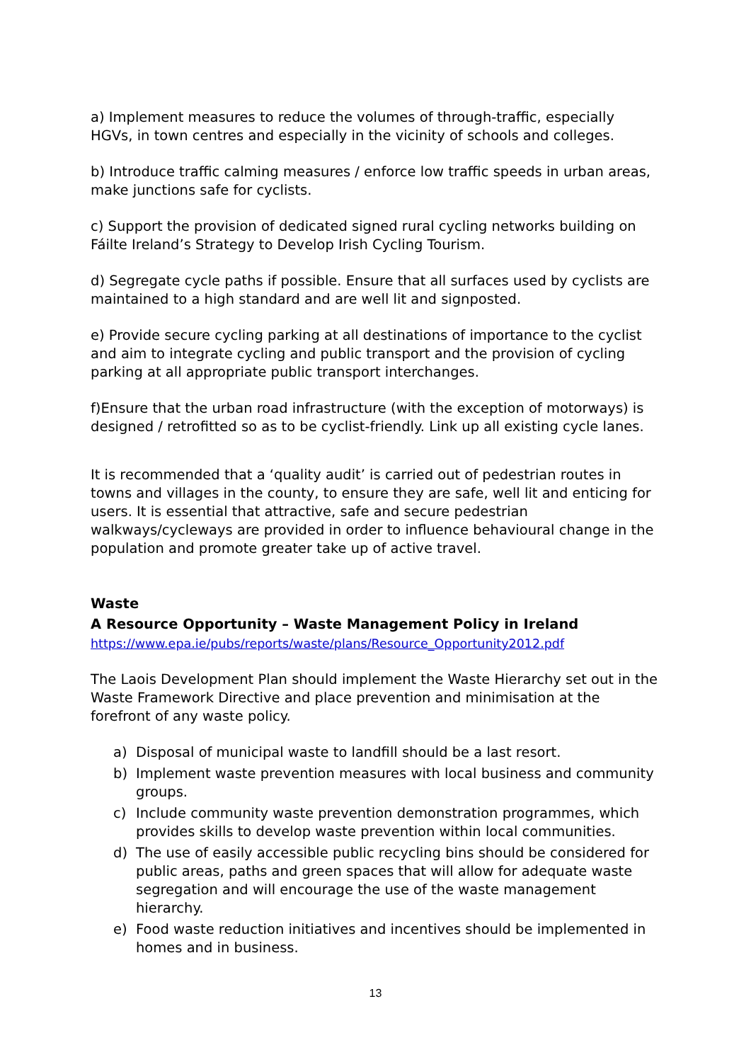a) Implement measures to reduce the volumes of through-traffic, especially HGVs, in town centres and especially in the vicinity of schools and colleges.
b) Introduce traffic calming measures / enforce low traffic speeds in urban areas, make junctions safe for cyclists.
c) Support the provision of dedicated signed rural cycling networks building on Fáilte Ireland’s Strategy to Develop Irish Cycling Tourism.
d) Segregate cycle paths if possible. Ensure that all surfaces used by cyclists are maintained to a high standard and are well lit and signposted.
e) Provide secure cycling parking at all destinations of importance to the cyclist and aim to integrate cycling and public transport and the provision of cycling parking at all appropriate public transport interchanges.
f)Ensure that the urban road infrastructure (with the exception of motorways) is designed / retrofitted so as to be cyclist-friendly. Link up all existing cycle lanes.
It is recommended that a ‘quality audit’ is carried out of pedestrian routes in towns and villages in the county, to ensure they are safe, well lit and enticing for users. It is essential that attractive, safe and secure pedestrian walkways/cycleways are provided in order to influence behavioural change in the population and promote greater take up of active travel.
Waste
A Resource Opportunity – Waste Management Policy in Ireland
https://www.epa.ie/pubs/reports/waste/plans/Resource_Opportunity2012.pdf
The Laois Development Plan should implement the Waste Hierarchy set out in the Waste Framework Directive and place prevention and minimisation at the forefront of any waste policy.
a) Disposal of municipal waste to landfill should be a last resort.
b) Implement waste prevention measures with local business and community groups.
c) Include community waste prevention demonstration programmes, which provides skills to develop waste prevention within local communities.
d) The use of easily accessible public recycling bins should be considered for public areas, paths and green spaces that will allow for adequate waste segregation and will encourage the use of the waste management hierarchy.
e) Food waste reduction initiatives and incentives should be implemented in homes and in business.
13